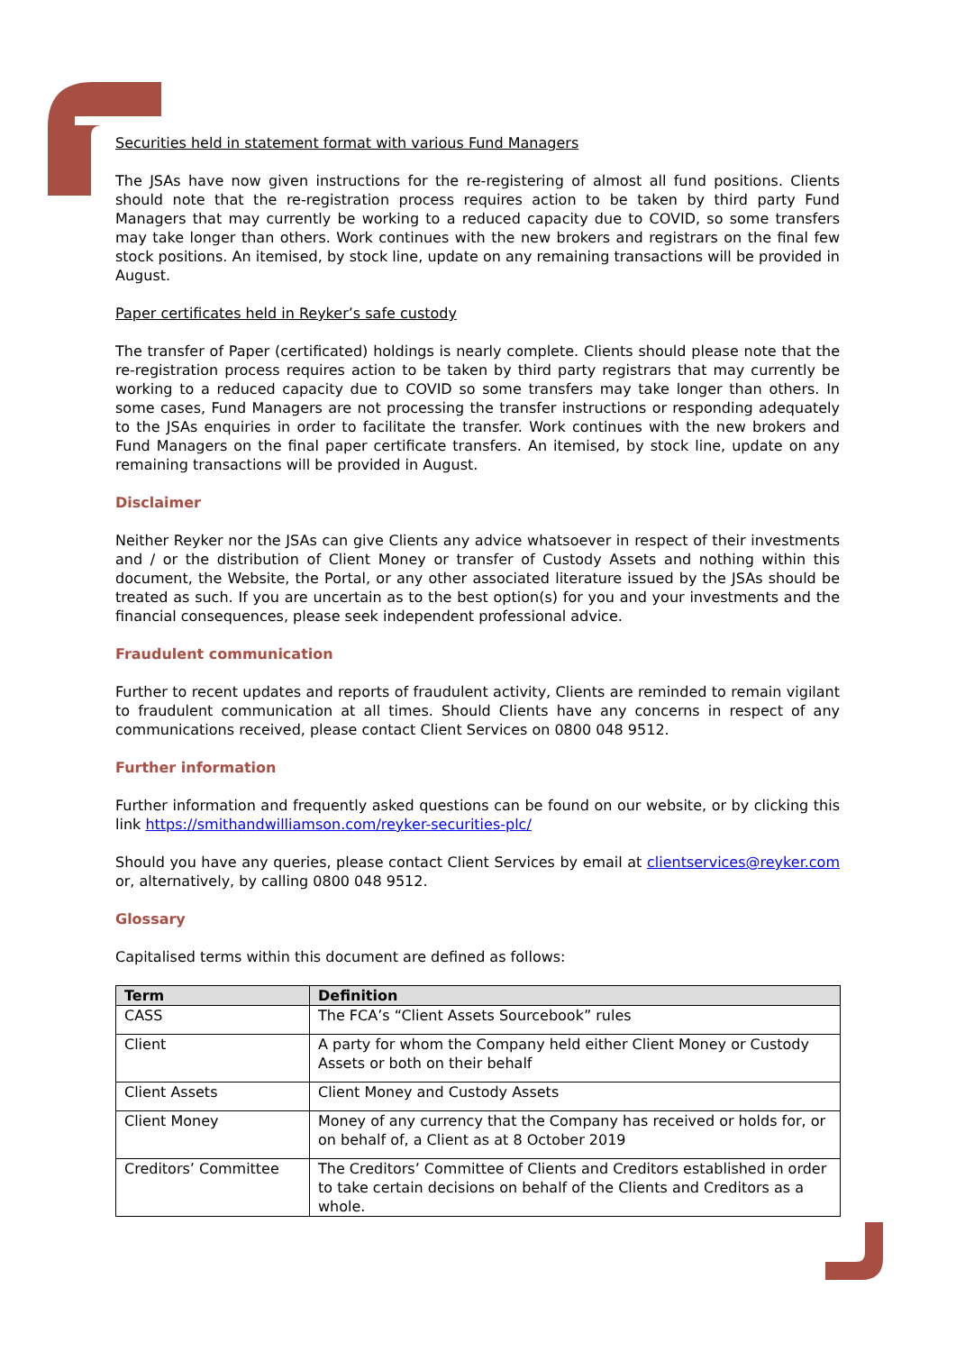Securities held in statement format with various Fund Managers
The JSAs have now given instructions for the re-registering of almost all fund positions. Clients should note that the re-registration process requires action to be taken by third party Fund Managers that may currently be working to a reduced capacity due to COVID, so some transfers may take longer than others. Work continues with the new brokers and registrars on the final few stock positions. An itemised, by stock line, update on any remaining transactions will be provided in August.
Paper certificates held in Reyker’s safe custody
The transfer of Paper (certificated) holdings is nearly complete. Clients should please note that the re-registration process requires action to be taken by third party registrars that may currently be working to a reduced capacity due to COVID so some transfers may take longer than others. In some cases, Fund Managers are not processing the transfer instructions or responding adequately to the JSAs enquiries in order to facilitate the transfer. Work continues with the new brokers and Fund Managers on the final paper certificate transfers. An itemised, by stock line, update on any remaining transactions will be provided in August.
Disclaimer
Neither Reyker nor the JSAs can give Clients any advice whatsoever in respect of their investments and / or the distribution of Client Money or transfer of Custody Assets and nothing within this document, the Website, the Portal, or any other associated literature issued by the JSAs should be treated as such. If you are uncertain as to the best option(s) for you and your investments and the financial consequences, please seek independent professional advice.
Fraudulent communication
Further to recent updates and reports of fraudulent activity, Clients are reminded to remain vigilant to fraudulent communication at all times. Should Clients have any concerns in respect of any communications received, please contact Client Services on 0800 048 9512.
Further information
Further information and frequently asked questions can be found on our website, or by clicking this link https://smithandwilliamson.com/reyker-securities-plc/
Should you have any queries, please contact Client Services by email at clientservices@reyker.com or, alternatively, by calling 0800 048 9512.
Glossary
Capitalised terms within this document are defined as follows:
| Term | Definition |
| --- | --- |
| CASS | The FCA’s “Client Assets Sourcebook” rules |
| Client | A party for whom the Company held either Client Money or Custody Assets or both on their behalf |
| Client Assets | Client Money and Custody Assets |
| Client Money | Money of any currency that the Company has received or holds for, or on behalf of, a Client as at 8 October 2019 |
| Creditors’ Committee | The Creditors’ Committee of Clients and Creditors established in order to take certain decisions on behalf of the Clients and Creditors as a whole. |